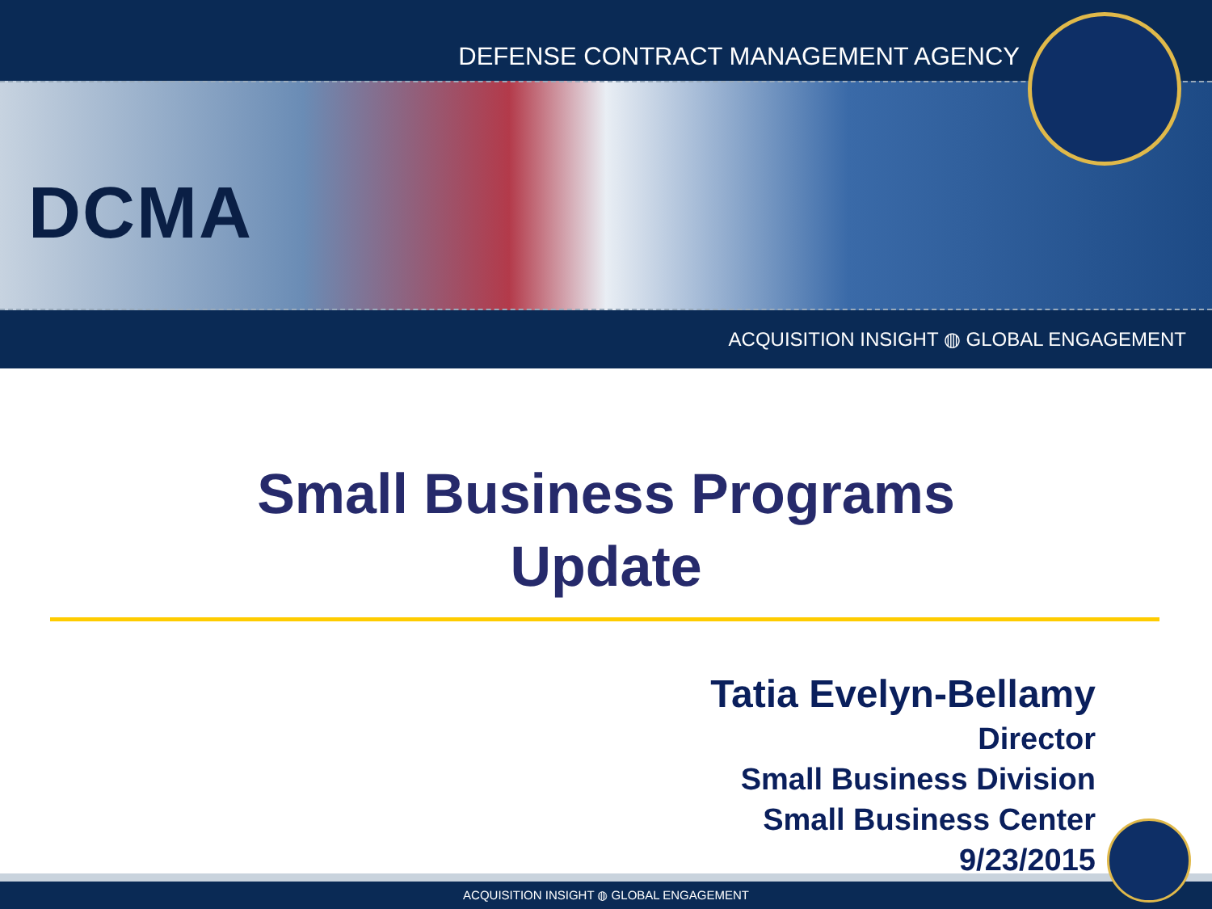DEFENSE CONTRACT MANAGEMENT AGENCY
DCMA
ACQUISITION INSIGHT ◍ GLOBAL ENGAGEMENT
Small Business Programs
Update
Tatia Evelyn-Bellamy
Director
Small Business Division
Small Business Center
9/23/2015
ACQUISITION INSIGHT ◍ GLOBAL ENGAGEMENT